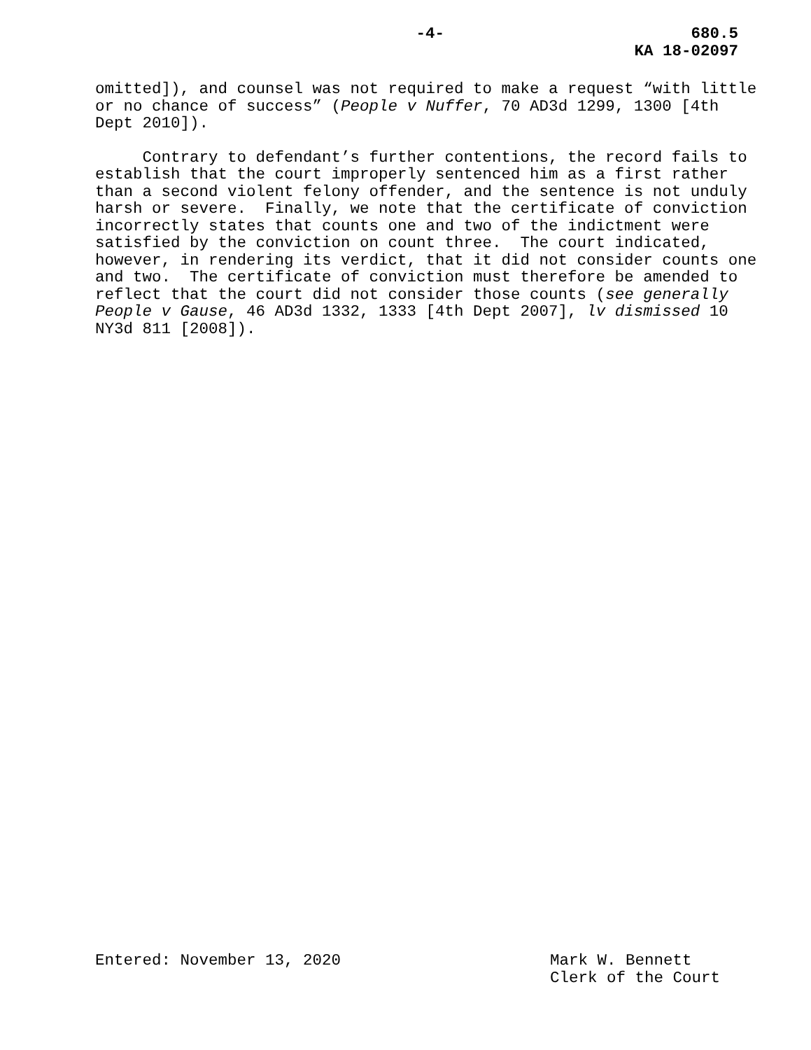-4- 680.5
KA 18-02097
omitted]), and counsel was not required to make a request “with little or no chance of success” (People v Nuffer, 70 AD3d 1299, 1300 [4th Dept 2010]).
Contrary to defendant’s further contentions, the record fails to establish that the court improperly sentenced him as a first rather than a second violent felony offender, and the sentence is not unduly harsh or severe. Finally, we note that the certificate of conviction incorrectly states that counts one and two of the indictment were satisfied by the conviction on count three. The court indicated, however, in rendering its verdict, that it did not consider counts one and two. The certificate of conviction must therefore be amended to reflect that the court did not consider those counts (see generally People v Gause, 46 AD3d 1332, 1333 [4th Dept 2007], lv dismissed 10 NY3d 811 [2008]).
Entered: November 13, 2020 Mark W. Bennett
Clerk of the Court